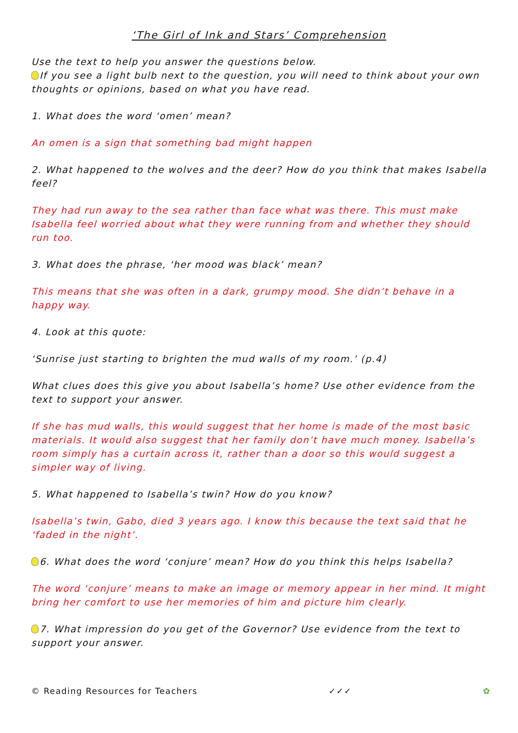‘The Girl of Ink and Stars’ Comprehension
Use the text to help you answer the questions below.
If you see a light bulb next to the question, you will need to think about your own thoughts or opinions, based on what you have read.
1. What does the word ‘omen’ mean?
An omen is a sign that something bad might happen
2. What happened to the wolves and the deer? How do you think that makes Isabella feel?
They had run away to the sea rather than face what was there. This must make Isabella feel worried about what they were running from and whether they should run too.
3. What does the phrase, ‘her mood was black’ mean?
This means that she was often in a dark, grumpy mood. She didn’t behave in a happy way.
4. Look at this quote:
‘Sunrise just starting to brighten the mud walls of my room.’ (p.4)
What clues does this give you about Isabella’s home? Use other evidence from the text to support your answer.
If she has mud walls, this would suggest that her home is made of the most basic materials. It would also suggest that her family don’t have much money. Isabella’s room simply has a curtain across it, rather than a door so this would suggest a simpler way of living.
5. What happened to Isabella’s twin? How do you know?
Isabella’s twin, Gabo, died 3 years ago. I know this because the text said that he ‘faded in the night’.
6. What does the word ‘conjure’ mean? How do you think this helps Isabella?
The word ‘conjure’ means to make an image or memory appear in her mind. It might bring her comfort to use her memories of him and picture him clearly.
7. What impression do you get of the Governor? Use evidence from the text to support your answer.
© Reading Resources for Teachers ✓✓✓ ✿